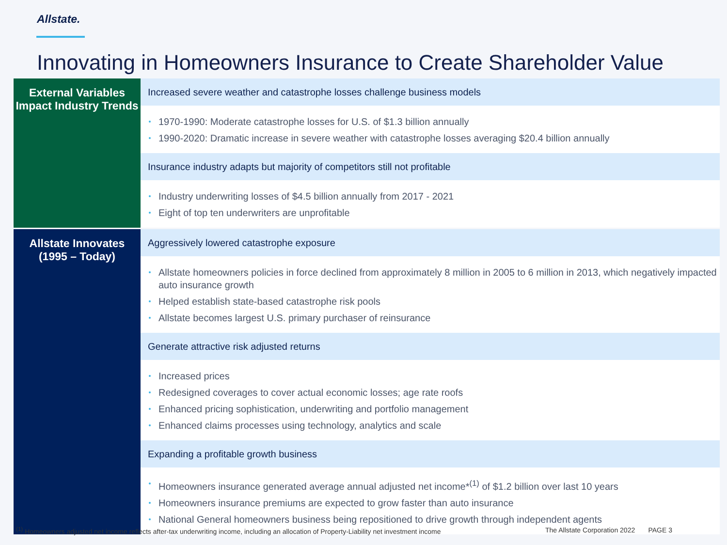Allstate.
Innovating in Homeowners Insurance to Create Shareholder Value
External Variables Impact Industry Trends
Increased severe weather and catastrophe losses challenge business models
1970-1990: Moderate catastrophe losses for U.S. of $1.3 billion annually
1990-2020: Dramatic increase in severe weather with catastrophe losses averaging $20.4 billion annually
Insurance industry adapts but majority of competitors still not profitable
Industry underwriting losses of $4.5 billion annually from 2017 - 2021
Eight of top ten underwriters are unprofitable
Allstate Innovates (1995 – Today)
Aggressively lowered catastrophe exposure
Allstate homeowners policies in force declined from approximately 8 million in 2005 to 6 million in 2013, which negatively impacted auto insurance growth
Helped establish state-based catastrophe risk pools
Allstate becomes largest U.S. primary purchaser of reinsurance
Generate attractive risk adjusted returns
Increased prices
Redesigned coverages to cover actual economic losses; age rate roofs
Enhanced pricing sophistication, underwriting and portfolio management
Enhanced claims processes using technology, analytics and scale
Expanding a profitable growth business
Homeowners insurance generated average annual adjusted net income*<sup>(1)</sup> of $1.2 billion over last 10 years
Homeowners insurance premiums are expected to grow faster than auto insurance
National General homeowners business being repositioned to drive growth through independent agents
<sup>(1)</sup> Homeowners adjusted net income reflects after-tax underwriting income, including an allocation of Property-Liability net investment income
The Allstate Corporation 2022 PAGE 3